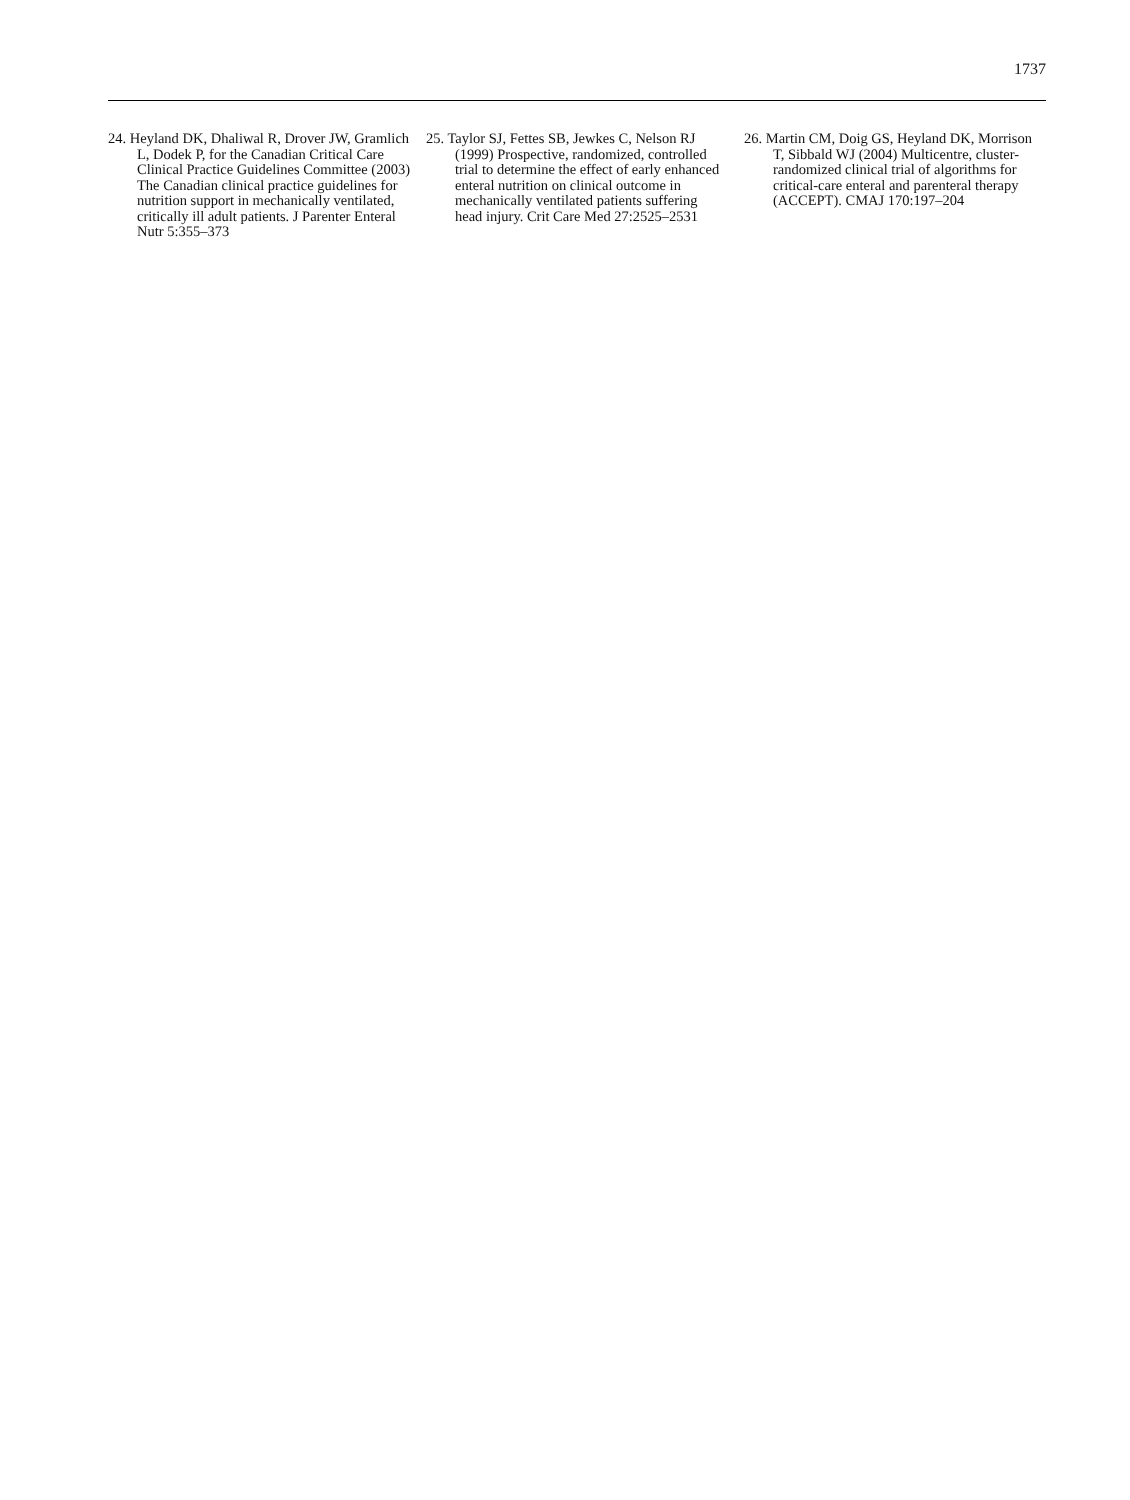1737
24. Heyland DK, Dhaliwal R, Drover JW, Gramlich L, Dodek P, for the Canadian Critical Care Clinical Practice Guidelines Committee (2003) The Canadian clinical practice guidelines for nutrition support in mechanically ventilated, critically ill adult patients. J Parenter Enteral Nutr 5:355–373
25. Taylor SJ, Fettes SB, Jewkes C, Nelson RJ (1999) Prospective, randomized, controlled trial to determine the effect of early enhanced enteral nutrition on clinical outcome in mechanically ventilated patients suffering head injury. Crit Care Med 27:2525–2531
26. Martin CM, Doig GS, Heyland DK, Morrison T, Sibbald WJ (2004) Multicentre, cluster-randomized clinical trial of algorithms for critical-care enteral and parenteral therapy (ACCEPT). CMAJ 170:197–204